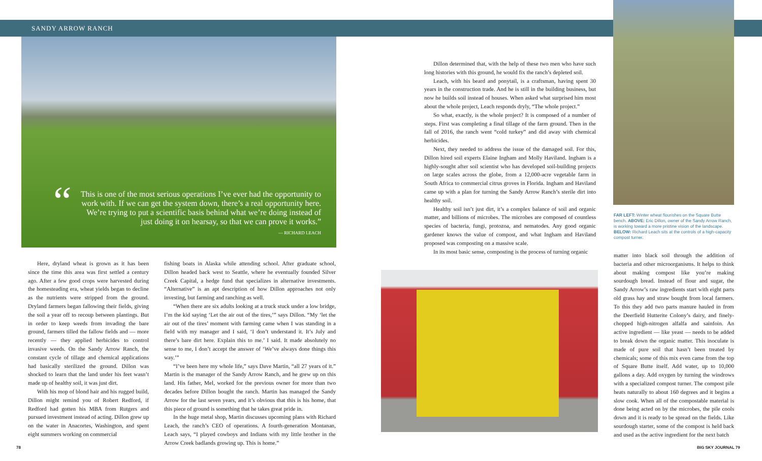SANDY ARROW RANCH
“
This is one of the most serious operations I’ve ever had the opportunity to work with. If we can get the system down, there’s a real opportunity here. We’re trying to put a scientific basis behind what we’re doing instead of just doing it on hearsay, so that we can prove it works.”
— RICHARD LEACH
Here, dryland wheat is grown as it has been since the time this area was first settled a century ago. After a few good crops were harvested during the homesteading era, wheat yields began to decline as the nutrients were stripped from the ground. Dryland farmers began fallowing their fields, giving the soil a year off to recoup between plantings. But in order to keep weeds from invading the bare ground, farmers tilled the fallow fields and — more recently — they applied herbicides to control invasive weeds. On the Sandy Arrow Ranch, the constant cycle of tillage and chemical applications had basically sterilized the ground. Dillon was shocked to learn that the land under his feet wasn’t made up of healthy soil, it was just dirt.
With his mop of blond hair and his rugged build, Dillon might remind you of Robert Redford, if Redford had gotten his MBA from Rutgers and pursued investment instead of acting. Dillon grew up on the water in Anacortes, Washington, and spent eight summers working on commercial
fishing boats in Alaska while attending school. After graduate school, Dillon headed back west to Seattle, where he eventually founded Silver Creek Capital, a hedge fund that specializes in alternative investments. “Alternative” is an apt description of how Dillon approaches not only investing, but farming and ranching as well.
“When there are six adults looking at a truck stuck under a low bridge, I’m the kid saying ‘Let the air out of the tires,’” says Dillon. “My ‘let the air out of the tires’ moment with farming came when I was standing in a field with my manager and I said, ‘I don’t understand it. It’s July and there’s bare dirt here. Explain this to me.’ I said. It made absolutely no sense to me, I don’t accept the answer of ‘We’ve always done things this way.’”
“I’ve been here my whole life,” says Dave Martin, “all 27 years of it.” Martin is the manager of the Sandy Arrow Ranch, and he grew up on this land. His father, Mel, worked for the previous owner for more than two decades before Dillon bought the ranch. Martin has managed the Sandy Arrow for the last seven years, and it’s obvious that this is his home, that this piece of ground is something that he takes great pride in.
In the huge metal shop, Martin discusses upcoming plans with Richard Leach, the ranch’s CEO of operations. A fourth-generation Montanan, Leach says, “I played cowboys and Indians with my little brother in the Arrow Creek badlands growing up. This is home.”
Dillon determined that, with the help of these two men who have such long histories with this ground, he would fix the ranch’s depleted soil.
Leach, with his beard and ponytail, is a craftsman, having spent 30 years in the construction trade. And he is still in the building business, but now he builds soil instead of houses. When asked what surprised him most about the whole project, Leach responds dryly, “The whole project.”
So what, exactly, is the whole project? It is composed of a number of steps. First was completing a final tillage of the farm ground. Then in the fall of 2016, the ranch went “cold turkey” and did away with chemical herbicides.
Next, they needed to address the issue of the damaged soil. For this, Dillon hired soil experts Elaine Ingham and Molly Haviland. Ingham is a highly-sought after soil scientist who has developed soil-building projects on large scales across the globe, from a 12,000-acre vegetable farm in South Africa to commercial citrus groves in Florida. Ingham and Haviland came up with a plan for turning the Sandy Arrow Ranch’s sterile dirt into healthy soil.
Healthy soil isn’t just dirt, it’s a complex balance of soil and organic matter, and billions of microbes. The microbes are composed of countless species of bacteria, fungi, protozoa, and nematodes. Any good organic gardener knows the value of compost, and what Ingham and Haviland proposed was composting on a massive scale.
In its most basic sense, composting is the process of turning organic
FAR LEFT: Winter wheat flourishes on the Square Butte bench. ABOVE: Eric Dillon, owner of the Sandy Arrow Ranch, is working toward a more pristine vision of the landscape. BELOW: Richard Leach sits at the controls of a high-capacity compost turner.
matter into black soil through the addition of bacteria and other microorganisms. It helps to think about making compost like you’re making sourdough bread. Instead of flour and sugar, the Sandy Arrow’s raw ingredients start with eight parts old grass hay and straw bought from local farmers. To this they add two parts manure hauled in from the Deerfield Hutterite Colony’s dairy, and finely-chopped high-nitrogen alfalfa and sainfoin. An active ingredient — like yeast — needs to be added to break down the organic matter. This inoculate is made of pure soil that hasn’t been treated by chemicals; some of this mix even came from the top of Square Butte itself. Add water, up to 10,000 gallons a day. Add oxygen by turning the windrows with a specialized compost turner. The compost pile heats naturally to about 160 degrees and it begins a slow cook. When all of the compostable material is done being acted on by the microbes, the pile cools down and it is ready to be spread on the fields. Like sourdough starter, some of the compost is held back and used as the active ingredient for the next batch
78 BIG SKY JOURNAL 79